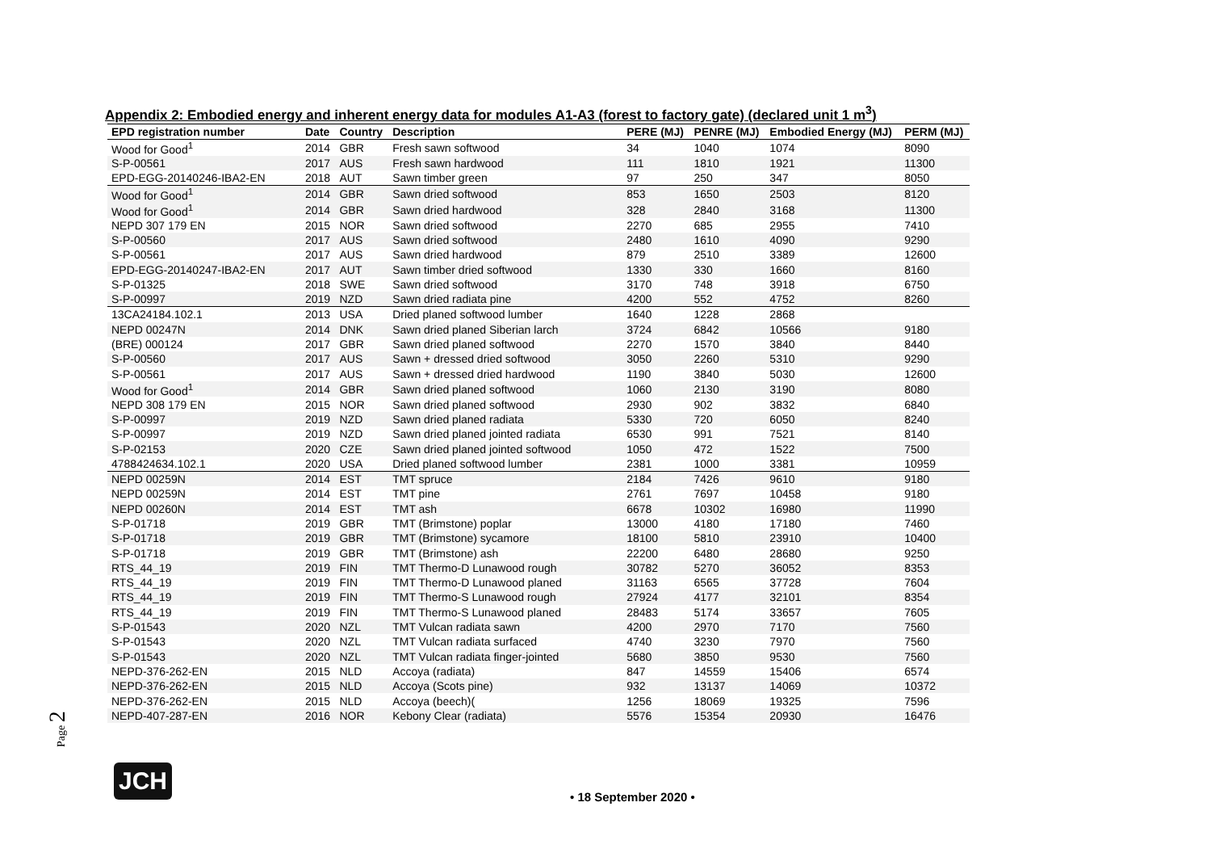Appendix 2: Embodied energy and inherent energy data for modules A1-A3 (forest to factory gate) (declared unit 1 m<sup>3</sup>)
| EPD registration number | Date | Country | Description | PERE (MJ) | PENRE (MJ) | Embodied Energy (MJ) | PERM (MJ) |
| --- | --- | --- | --- | --- | --- | --- | --- |
| Wood for Good<sup>1</sup> | 2014 | GBR | Fresh sawn softwood | 34 | 1040 | 1074 | 8090 |
| S-P-00561 | 2017 | AUS | Fresh sawn hardwood | 111 | 1810 | 1921 | 11300 |
| EPD-EGG-20140246-IBA2-EN | 2018 | AUT | Sawn timber green | 97 | 250 | 347 | 8050 |
| Wood for Good<sup>1</sup> | 2014 | GBR | Sawn dried softwood | 853 | 1650 | 2503 | 8120 |
| Wood for Good<sup>1</sup> | 2014 | GBR | Sawn dried hardwood | 328 | 2840 | 3168 | 11300 |
| NEPD 307 179 EN | 2015 | NOR | Sawn dried softwood | 2270 | 685 | 2955 | 7410 |
| S-P-00560 | 2017 | AUS | Sawn dried softwood | 2480 | 1610 | 4090 | 9290 |
| S-P-00561 | 2017 | AUS | Sawn dried hardwood | 879 | 2510 | 3389 | 12600 |
| EPD-EGG-20140247-IBA2-EN | 2017 | AUT | Sawn timber dried softwood | 1330 | 330 | 1660 | 8160 |
| S-P-01325 | 2018 | SWE | Sawn dried softwood | 3170 | 748 | 3918 | 6750 |
| S-P-00997 | 2019 | NZD | Sawn dried radiata pine | 4200 | 552 | 4752 | 8260 |
| 13CA24184.102.1 | 2013 | USA | Dried planed softwood lumber | 1640 | 1228 | 2868 | |
| NEPD 00247N | 2014 | DNK | Sawn dried planed Siberian larch | 3724 | 6842 | 10566 | 9180 |
| (BRE) 000124 | 2017 | GBR | Sawn dried planed softwood | 2270 | 1570 | 3840 | 8440 |
| S-P-00560 | 2017 | AUS | Sawn + dressed dried softwood | 3050 | 2260 | 5310 | 9290 |
| S-P-00561 | 2017 | AUS | Sawn + dressed dried hardwood | 1190 | 3840 | 5030 | 12600 |
| Wood for Good<sup>1</sup> | 2014 | GBR | Sawn dried planed softwood | 1060 | 2130 | 3190 | 8080 |
| NEPD 308 179 EN | 2015 | NOR | Sawn dried planed softwood | 2930 | 902 | 3832 | 6840 |
| S-P-00997 | 2019 | NZD | Sawn dried planed radiata | 5330 | 720 | 6050 | 8240 |
| S-P-00997 | 2019 | NZD | Sawn dried planed jointed radiata | 6530 | 991 | 7521 | 8140 |
| S-P-02153 | 2020 | CZE | Sawn dried planed jointed softwood | 1050 | 472 | 1522 | 7500 |
| 4788424634.102.1 | 2020 | USA | Dried planed softwood lumber | 2381 | 1000 | 3381 | 10959 |
| NEPD 00259N | 2014 | EST | TMT spruce | 2184 | 7426 | 9610 | 9180 |
| NEPD 00259N | 2014 | EST | TMT pine | 2761 | 7697 | 10458 | 9180 |
| NEPD 00260N | 2014 | EST | TMT ash | 6678 | 10302 | 16980 | 11990 |
| S-P-01718 | 2019 | GBR | TMT (Brimstone) poplar | 13000 | 4180 | 17180 | 7460 |
| S-P-01718 | 2019 | GBR | TMT (Brimstone) sycamore | 18100 | 5810 | 23910 | 10400 |
| S-P-01718 | 2019 | GBR | TMT (Brimstone) ash | 22200 | 6480 | 28680 | 9250 |
| RTS_44_19 | 2019 | FIN | TMT Thermo-D Lunawood rough | 30782 | 5270 | 36052 | 8353 |
| RTS_44_19 | 2019 | FIN | TMT Thermo-D Lunawood planed | 31163 | 6565 | 37728 | 7604 |
| RTS_44_19 | 2019 | FIN | TMT Thermo-S Lunawood rough | 27924 | 4177 | 32101 | 8354 |
| RTS_44_19 | 2019 | FIN | TMT Thermo-S Lunawood planed | 28483 | 5174 | 33657 | 7605 |
| S-P-01543 | 2020 | NZL | TMT Vulcan radiata sawn | 4200 | 2970 | 7170 | 7560 |
| S-P-01543 | 2020 | NZL | TMT Vulcan radiata surfaced | 4740 | 3230 | 7970 | 7560 |
| S-P-01543 | 2020 | NZL | TMT Vulcan radiata finger-jointed | 5680 | 3850 | 9530 | 7560 |
| NEPD-376-262-EN | 2015 | NLD | Accoya (radiata) | 847 | 14559 | 15406 | 6574 |
| NEPD-376-262-EN | 2015 | NLD | Accoya (Scots pine) | 932 | 13137 | 14069 | 10372 |
| NEPD-376-262-EN | 2015 | NLD | Accoya (beech)( | 1256 | 18069 | 19325 | 7596 |
| NEPD-407-287-EN | 2016 | NOR | Kebony Clear (radiata) | 5576 | 15354 | 20930 | 16476 |
Page 2
JCH
• 18 September 2020 •